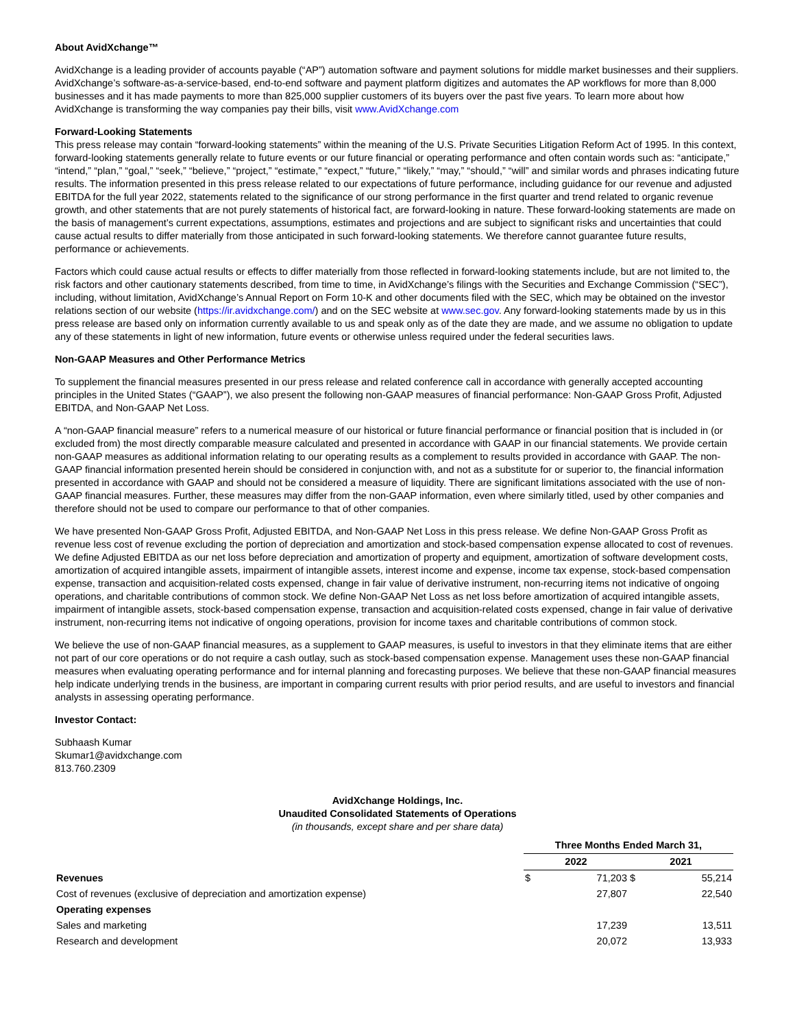About AvidXchange™
AvidXchange is a leading provider of accounts payable (“AP”) automation software and payment solutions for middle market businesses and their suppliers. AvidXchange’s software-as-a-service-based, end-to-end software and payment platform digitizes and automates the AP workflows for more than 8,000 businesses and it has made payments to more than 825,000 supplier customers of its buyers over the past five years. To learn more about how AvidXchange is transforming the way companies pay their bills, visit www.AvidXchange.com
Forward-Looking Statements
This press release may contain “forward-looking statements” within the meaning of the U.S. Private Securities Litigation Reform Act of 1995. In this context, forward-looking statements generally relate to future events or our future financial or operating performance and often contain words such as: “anticipate,” “intend,” “plan,” “goal,” “seek,” “believe,” “project,” “estimate,” “expect,” “future,” “likely,” “may,” “should,” “will” and similar words and phrases indicating future results. The information presented in this press release related to our expectations of future performance, including guidance for our revenue and adjusted EBITDA for the full year 2022, statements related to the significance of our strong performance in the first quarter and trend related to organic revenue growth, and other statements that are not purely statements of historical fact, are forward-looking in nature. These forward-looking statements are made on the basis of management’s current expectations, assumptions, estimates and projections and are subject to significant risks and uncertainties that could cause actual results to differ materially from those anticipated in such forward-looking statements. We therefore cannot guarantee future results, performance or achievements.
Factors which could cause actual results or effects to differ materially from those reflected in forward-looking statements include, but are not limited to, the risk factors and other cautionary statements described, from time to time, in AvidXchange’s filings with the Securities and Exchange Commission (“SEC”), including, without limitation, AvidXchange’s Annual Report on Form 10-K and other documents filed with the SEC, which may be obtained on the investor relations section of our website (https://ir.avidxchange.com/) and on the SEC website at www.sec.gov. Any forward-looking statements made by us in this press release are based only on information currently available to us and speak only as of the date they are made, and we assume no obligation to update any of these statements in light of new information, future events or otherwise unless required under the federal securities laws.
Non-GAAP Measures and Other Performance Metrics
To supplement the financial measures presented in our press release and related conference call in accordance with generally accepted accounting principles in the United States (“GAAP”), we also present the following non-GAAP measures of financial performance: Non-GAAP Gross Profit, Adjusted EBITDA, and Non-GAAP Net Loss.
A “non-GAAP financial measure” refers to a numerical measure of our historical or future financial performance or financial position that is included in (or excluded from) the most directly comparable measure calculated and presented in accordance with GAAP in our financial statements. We provide certain non-GAAP measures as additional information relating to our operating results as a complement to results provided in accordance with GAAP. The non-GAAP financial information presented herein should be considered in conjunction with, and not as a substitute for or superior to, the financial information presented in accordance with GAAP and should not be considered a measure of liquidity. There are significant limitations associated with the use of non-GAAP financial measures. Further, these measures may differ from the non-GAAP information, even where similarly titled, used by other companies and therefore should not be used to compare our performance to that of other companies.
We have presented Non-GAAP Gross Profit, Adjusted EBITDA, and Non-GAAP Net Loss in this press release. We define Non-GAAP Gross Profit as revenue less cost of revenue excluding the portion of depreciation and amortization and stock-based compensation expense allocated to cost of revenues. We define Adjusted EBITDA as our net loss before depreciation and amortization of property and equipment, amortization of software development costs, amortization of acquired intangible assets, impairment of intangible assets, interest income and expense, income tax expense, stock-based compensation expense, transaction and acquisition-related costs expensed, change in fair value of derivative instrument, non-recurring items not indicative of ongoing operations, and charitable contributions of common stock. We define Non-GAAP Net Loss as net loss before amortization of acquired intangible assets, impairment of intangible assets, stock-based compensation expense, transaction and acquisition-related costs expensed, change in fair value of derivative instrument, non-recurring items not indicative of ongoing operations, provision for income taxes and charitable contributions of common stock.
We believe the use of non-GAAP financial measures, as a supplement to GAAP measures, is useful to investors in that they eliminate items that are either not part of our core operations or do not require a cash outlay, such as stock-based compensation expense. Management uses these non-GAAP financial measures when evaluating operating performance and for internal planning and forecasting purposes. We believe that these non-GAAP financial measures help indicate underlying trends in the business, are important in comparing current results with prior period results, and are useful to investors and financial analysts in assessing operating performance.
Investor Contact:
Subhaash Kumar
Skumar1@avidxchange.com
813.760.2309
AvidXchange Holdings, Inc.
Unaudited Consolidated Statements of Operations
(in thousands, except share and per share data)
| | Three Months Ended March 31, | | | |
| --- | --- | --- | --- | --- |
| | 2022 | | 2021 | |
| Revenues | $ | 71,203 | $ | 55,214 |
| Cost of revenues (exclusive of depreciation and amortization expense) | | 27,807 | | 22,540 |
| Operating expenses | | | | |
| Sales and marketing | | 17,239 | | 13,511 |
| Research and development | | 20,072 | | 13,933 |